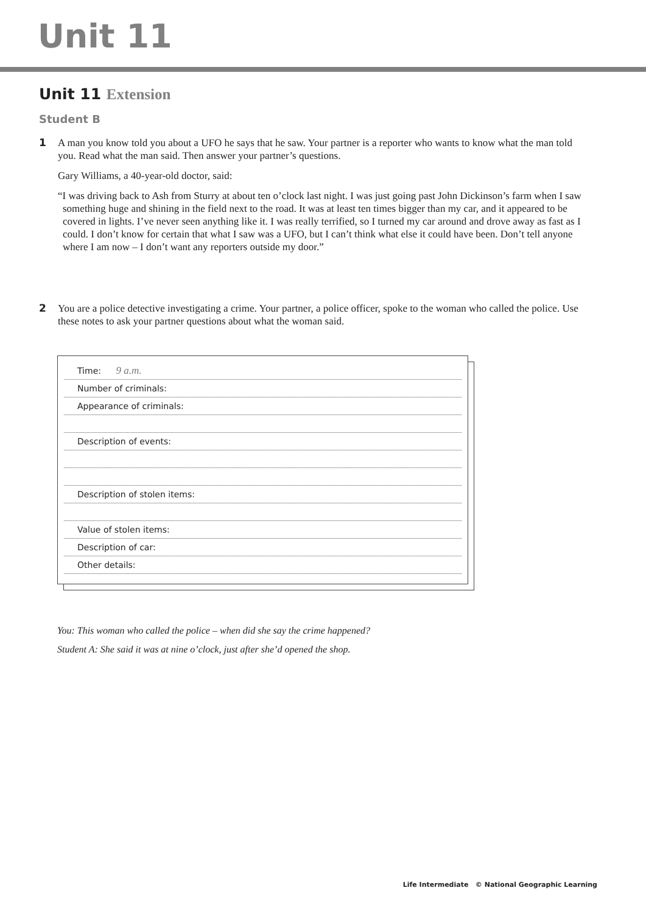Unit 11
Unit 11 Extension
Student B
1 A man you know told you about a UFO he says that he saw. Your partner is a reporter who wants to know what the man told you. Read what the man said. Then answer your partner’s questions.
Gary Williams, a 40-year-old doctor, said:
“I was driving back to Ash from Sturry at about ten o’clock last night. I was just going past John Dickinson’s farm when I saw something huge and shining in the field next to the road. It was at least ten times bigger than my car, and it appeared to be covered in lights. I’ve never seen anything like it. I was really terrified, so I turned my car around and drove away as fast as I could. I don’t know for certain that what I saw was a UFO, but I can’t think what else it could have been. Don’t tell anyone where I am now – I don’t want any reporters outside my door.”
2 You are a police detective investigating a crime. Your partner, a police officer, spoke to the woman who called the police. Use these notes to ask your partner questions about what the woman said.
Time: 9 a.m.
Number of criminals:
Appearance of criminals:
Description of events:
Description of stolen items:
Value of stolen items:
Description of car:
Other details:
You: This woman who called the police – when did she say the crime happened?
Student A: She said it was at nine o’clock, just after she’d opened the shop.
Life Intermediate © National Geographic Learning